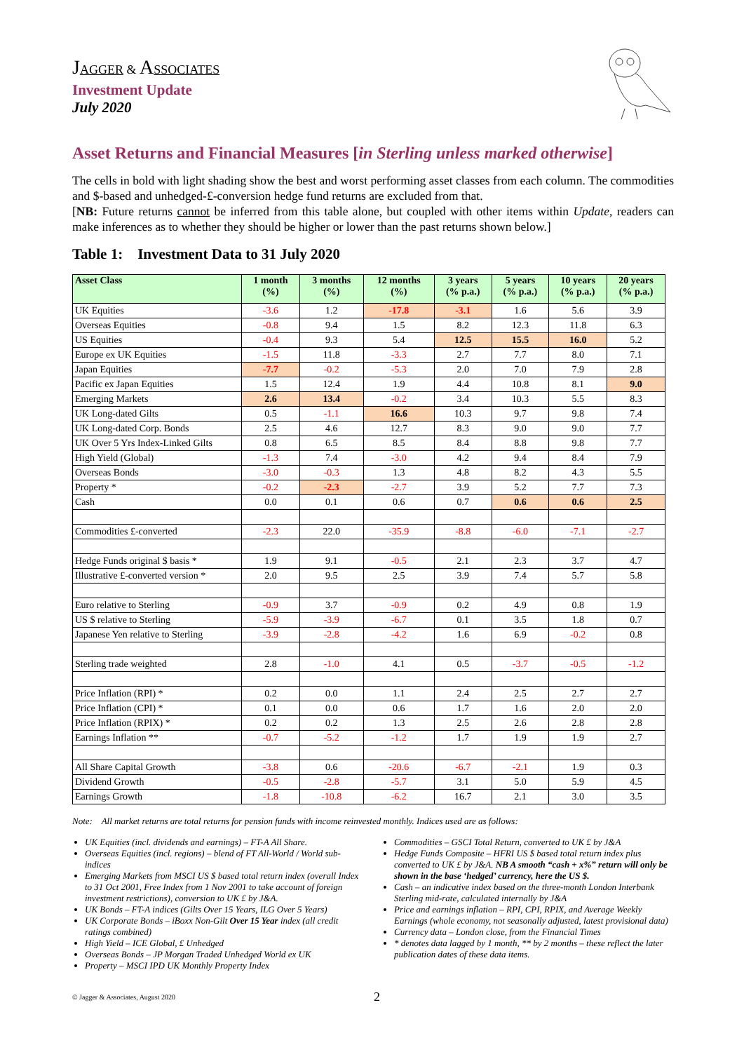JAGGER & ASSOCIATES
Investment Update
July 2020
Asset Returns and Financial Measures [in Sterling unless marked otherwise]
The cells in bold with light shading show the best and worst performing asset classes from each column. The commodities and $-based and unhedged-£-conversion hedge fund returns are excluded from that.
[NB: Future returns cannot be inferred from this table alone, but coupled with other items within Update, readers can make inferences as to whether they should be higher or lower than the past returns shown below.]
Table 1: Investment Data to 31 July 2020
| Asset Class | 1 month (%) | 3 months (%) | 12 months (%) | 3 years (% p.a.) | 5 years (% p.a.) | 10 years (% p.a.) | 20 years (% p.a.) |
| --- | --- | --- | --- | --- | --- | --- | --- |
| UK Equities | -3.6 | 1.2 | -17.8 | -3.1 | 1.6 | 5.6 | 3.9 |
| Overseas Equities | -0.8 | 9.4 | 1.5 | 8.2 | 12.3 | 11.8 | 6.3 |
| US Equities | -0.4 | 9.3 | 5.4 | 12.5 | 15.5 | 16.0 | 5.2 |
| Europe ex UK Equities | -1.5 | 11.8 | -3.3 | 2.7 | 7.7 | 8.0 | 7.1 |
| Japan Equities | -7.7 | -0.2 | -5.3 | 2.0 | 7.0 | 7.9 | 2.8 |
| Pacific ex Japan Equities | 1.5 | 12.4 | 1.9 | 4.4 | 10.8 | 8.1 | 9.0 |
| Emerging Markets | 2.6 | 13.4 | -0.2 | 3.4 | 10.3 | 5.5 | 8.3 |
| UK Long-dated Gilts | 0.5 | -1.1 | 16.6 | 10.3 | 9.7 | 9.8 | 7.4 |
| UK Long-dated Corp. Bonds | 2.5 | 4.6 | 12.7 | 8.3 | 9.0 | 9.0 | 7.7 |
| UK Over 5 Yrs Index-Linked Gilts | 0.8 | 6.5 | 8.5 | 8.4 | 8.8 | 9.8 | 7.7 |
| High Yield (Global) | -1.3 | 7.4 | -3.0 | 4.2 | 9.4 | 8.4 | 7.9 |
| Overseas Bonds | -3.0 | -0.3 | 1.3 | 4.8 | 8.2 | 4.3 | 5.5 |
| Property * | -0.2 | -2.3 | -2.7 | 3.9 | 5.2 | 7.7 | 7.3 |
| Cash | 0.0 | 0.1 | 0.6 | 0.7 | 0.6 | 0.6 | 2.5 |
| Commodities £-converted | -2.3 | 22.0 | -35.9 | -8.8 | -6.0 | -7.1 | -2.7 |
| Hedge Funds original $ basis * | 1.9 | 9.1 | -0.5 | 2.1 | 2.3 | 3.7 | 4.7 |
| Illustrative £-converted version * | 2.0 | 9.5 | 2.5 | 3.9 | 7.4 | 5.7 | 5.8 |
| Euro relative to Sterling | -0.9 | 3.7 | -0.9 | 0.2 | 4.9 | 0.8 | 1.9 |
| US $ relative to Sterling | -5.9 | -3.9 | -6.7 | 0.1 | 3.5 | 1.8 | 0.7 |
| Japanese Yen relative to Sterling | -3.9 | -2.8 | -4.2 | 1.6 | 6.9 | -0.2 | 0.8 |
| Sterling trade weighted | 2.8 | -1.0 | 4.1 | 0.5 | -3.7 | -0.5 | -1.2 |
| Price Inflation (RPI) * | 0.2 | 0.0 | 1.1 | 2.4 | 2.5 | 2.7 | 2.7 |
| Price Inflation (CPI) * | 0.1 | 0.0 | 0.6 | 1.7 | 1.6 | 2.0 | 2.0 |
| Price Inflation (RPIX) * | 0.2 | 0.2 | 1.3 | 2.5 | 2.6 | 2.8 | 2.8 |
| Earnings Inflation ** | -0.7 | -5.2 | -1.2 | 1.7 | 1.9 | 1.9 | 2.7 |
| All Share Capital Growth | -3.8 | 0.6 | -20.6 | -6.7 | -2.1 | 1.9 | 0.3 |
| Dividend Growth | -0.5 | -2.8 | -5.7 | 3.1 | 5.0 | 5.9 | 4.5 |
| Earnings Growth | -1.8 | -10.8 | -6.2 | 16.7 | 2.1 | 3.0 | 3.5 |
Note: All market returns are total returns for pension funds with income reinvested monthly. Indices used are as follows:
UK Equities (incl. dividends and earnings) – FT-A All Share.
Overseas Equities (incl. regions) – blend of FT All-World / World sub-indices
Emerging Markets from MSCI US $ based total return index (overall Index to 31 Oct 2001, Free Index from 1 Nov 2001 to take account of foreign investment restrictions), conversion to UK £ by J&A.
UK Bonds – FT-A indices (Gilts Over 15 Years, ILG Over 5 Years)
UK Corporate Bonds – iBoxx Non-Gilt Over 15 Year index (all credit ratings combined)
High Yield – ICE Global, £ Unhedged
Overseas Bonds – JP Morgan Traded Unhedged World ex UK
Property – MSCI IPD UK Monthly Property Index
Commodities – GSCI Total Return, converted to UK £ by J&A
Hedge Funds Composite – HFRI US $ based total return index plus converted to UK £ by J&A. NB A smooth “cash + x%” return will only be shown in the base ‘hedged’ currency, here the US $.
Cash – an indicative index based on the three-month London Interbank Sterling mid-rate, calculated internally by J&A
Price and earnings inflation – RPI, CPI, RPIX, and Average Weekly Earnings (whole economy, not seasonally adjusted, latest provisional data)
Currency data – London close, from the Financial Times
* denotes data lagged by 1 month, ** by 2 months – these reflect the later publication dates of these data items.
© Jagger & Associates, August 2020 2